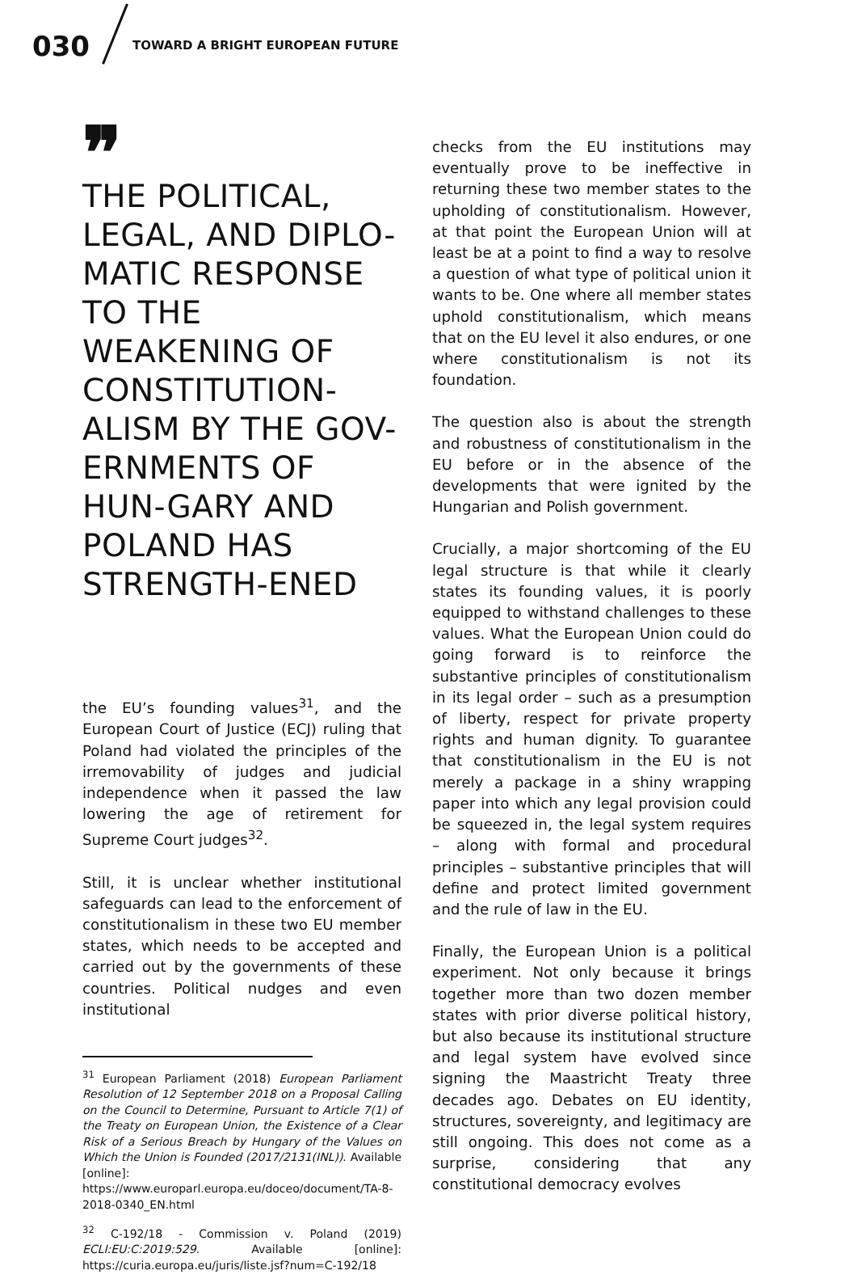030 TOWARD A BRIGHT EUROPEAN FUTURE
❞
THE POLITICAL, LEGAL, AND DIPLO-MATIC RESPONSE TO THE WEAKENING OF CONSTITUTION-ALISM BY THE GOV-ERNMENTS OF HUN-GARY AND POLAND HAS STRENGTH-ENED
the EU’s founding values<sup>31</sup>, and the European Court of Justice (ECJ) ruling that Poland had violated the principles of the irremovability of judges and judicial independence when it passed the law lowering the age of retirement for Supreme Court judges<sup>32</sup>.
Still, it is unclear whether institutional safeguards can lead to the enforcement of constitutionalism in these two EU member states, which needs to be accepted and carried out by the governments of these countries. Political nudges and even institutional
<sup>31</sup> European Parliament (2018) European Parliament Resolution of 12 September 2018 on a Proposal Calling on the Council to Determine, Pursuant to Article 7(1) of the Treaty on European Union, the Existence of a Clear Risk of a Serious Breach by Hungary of the Values on Which the Union is Founded (2017/2131(INL)). Available [online]: https://www.europarl.europa.eu/doceo/document/TA-8-2018-0340_EN.html
<sup>32</sup> C-192/18 - Commission v. Poland (2019) ECLI:EU:C:2019:529. Available [online]: https://curia.europa.eu/juris/liste.jsf?num=C-192/18
checks from the EU institutions may eventually prove to be ineffective in returning these two member states to the upholding of constitutionalism. However, at that point the European Union will at least be at a point to find a way to resolve a question of what type of political union it wants to be. One where all member states uphold constitutionalism, which means that on the EU level it also endures, or one where constitutionalism is not its foundation.
The question also is about the strength and robustness of constitutionalism in the EU before or in the absence of the developments that were ignited by the Hungarian and Polish government.
Crucially, a major shortcoming of the EU legal structure is that while it clearly states its founding values, it is poorly equipped to withstand challenges to these values. What the European Union could do going forward is to reinforce the substantive principles of constitutionalism in its legal order – such as a presumption of liberty, respect for private property rights and human dignity. To guarantee that constitutionalism in the EU is not merely a package in a shiny wrapping paper into which any legal provision could be squeezed in, the legal system requires – along with formal and procedural principles – substantive principles that will define and protect limited government and the rule of law in the EU.
Finally, the European Union is a political experiment. Not only because it brings together more than two dozen member states with prior diverse political history, but also because its institutional structure and legal system have evolved since signing the Maastricht Treaty three decades ago. Debates on EU identity, structures, sovereignty, and legitimacy are still ongoing. This does not come as a surprise, considering that any constitutional democracy evolves